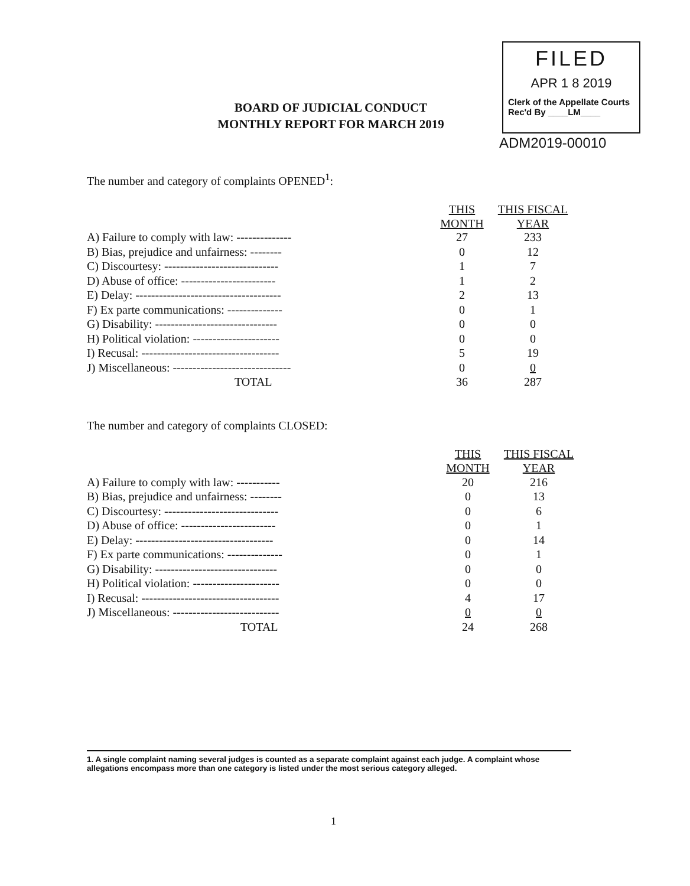FILED
APR 1 8 2019
Clerk of the Appellate Courts
Rec'd By ____LM____
ADM2019-00010
BOARD OF JUDICIAL CONDUCT
MONTHLY REPORT FOR MARCH 2019
The number and category of complaints OPENED<sup>1</sup>:
| | THIS MONTH | THIS FISCAL YEAR |
| --- | --- | --- |
| A) Failure to comply with law: -------------- | 27 | 233 |
| B) Bias, prejudice and unfairness: -------- | 0 | 12 |
| C) Discourtesy: ----------------------------- | 1 | 7 |
| D) Abuse of office: ------------------------ | 1 | 2 |
| E) Delay: ------------------------------------- | 2 | 13 |
| F) Ex parte communications: -------------- | 0 | 1 |
| G) Disability: ------------------------------- | 0 | 0 |
| H) Political violation: ---------------------- | 0 | 0 |
| I) Recusal: ----------------------------------- | 5 | 19 |
| J) Miscellaneous: ------------------------------ | 0 | 0 |
| TOTAL | 36 | 287 |
The number and category of complaints CLOSED:
| | THIS MONTH | THIS FISCAL YEAR |
| --- | --- | --- |
| A) Failure to comply with law: ----------- | 20 | 216 |
| B) Bias, prejudice and unfairness: -------- | 0 | 13 |
| C) Discourtesy: ----------------------------- | 0 | 6 |
| D) Abuse of office: ------------------------ | 0 | 1 |
| E) Delay: ----------------------------------- | 0 | 14 |
| F) Ex parte communications: -------------- | 0 | 1 |
| G) Disability: ------------------------------- | 0 | 0 |
| H) Political violation: ---------------------- | 0 | 0 |
| I) Recusal: ----------------------------------- | 4 | 17 |
| J) Miscellaneous: --------------------------- | 0 | 0 |
| TOTAL | 24 | 268 |
1. A single complaint naming several judges is counted as a separate complaint against each judge. A complaint whose allegations encompass more than one category is listed under the most serious category alleged.
1